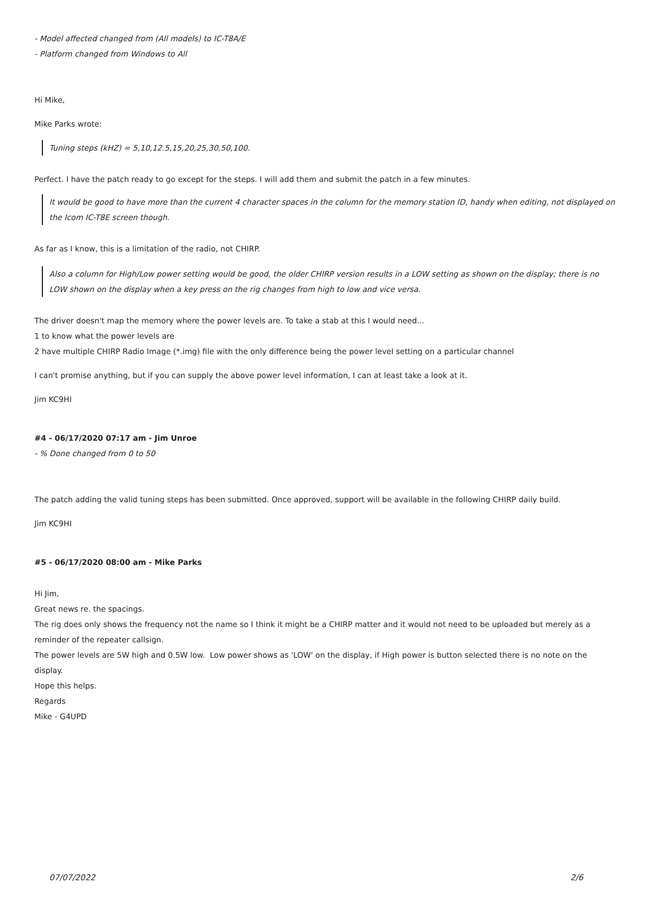- Model affected changed from (All models) to IC-T8A/E
- Platform changed from Windows to All
Hi Mike,
Mike Parks wrote:
Tuning steps (kHZ) = 5,10,12.5,15,20,25,30,50,100.
Perfect. I have the patch ready to go except for the steps. I will add them and submit the patch in a few minutes.
It would be good to have more than the current 4 character spaces in the column for the memory station ID, handy when editing, not displayed on the Icom IC-T8E screen though.
As far as I know, this is a limitation of the radio, not CHIRP.
Also a column for High/Low power setting would be good, the older CHIRP version results in a LOW setting as shown on the display; there is no LOW shown on the display when a key press on the rig changes from high to low and vice versa.
The driver doesn't map the memory where the power levels are. To take a stab at this I would need...
1 to know what the power levels are
2 have multiple CHIRP Radio Image (*.img) file with the only difference being the power level setting on a particular channel
I can't promise anything, but if you can supply the above power level information, I can at least take a look at it.
Jim KC9HI
#4 - 06/17/2020 07:17 am - Jim Unroe
- % Done changed from 0 to 50
The patch adding the valid tuning steps has been submitted. Once approved, support will be available in the following CHIRP daily build.
Jim KC9HI
#5 - 06/17/2020 08:00 am - Mike Parks
Hi Jim,
Great news re. the spacings.
The rig does only shows the frequency not the name so I think it might be a CHIRP matter and it would not need to be uploaded but merely as a reminder of the repeater callsign.
The power levels are 5W high and 0.5W low. Low power shows as 'LOW' on the display, if High power is button selected there is no note on the display.
Hope this helps.
Regards
Mike - G4UPD
07/07/2022 2/6